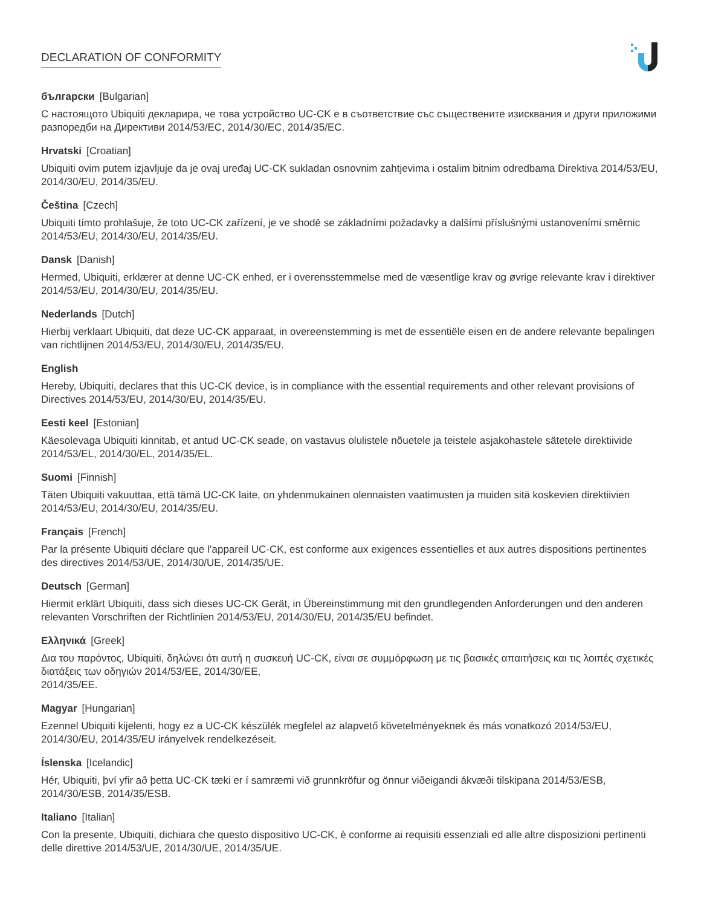DECLARATION OF CONFORMITY
български [Bulgarian]
С настоящото Ubiquiti декларира, че това устройство UC-CK е в съответствие със съществените изисквания и други приложими разпоредби на Директиви 2014/53/EC, 2014/30/ЕС, 2014/35/ЕС.
Hrvatski [Croatian]
Ubiquiti ovim putem izjavljuje da je ovaj uređaj UC-CK sukladan osnovnim zahtjevima i ostalim bitnim odredbama Direktiva 2014/53/EU, 2014/30/EU, 2014/35/EU.
Čeština [Czech]
Ubiquiti tímto prohlašuje, že toto UC-CK zařízení, je ve shodě se základními požadavky a dalšími příslušnými ustanoveními směrnic 2014/53/EU, 2014/30/EU, 2014/35/EU.
Dansk [Danish]
Hermed, Ubiquiti, erklærer at denne UC-CK enhed, er i overensstemmelse med de væsentlige krav og øvrige relevante krav i direktiver 2014/53/EU, 2014/30/EU, 2014/35/EU.
Nederlands [Dutch]
Hierbij verklaart Ubiquiti, dat deze UC-CK apparaat, in overeenstemming is met de essentiële eisen en de andere relevante bepalingen van richtlijnen 2014/53/EU, 2014/30/EU, 2014/35/EU.
English
Hereby, Ubiquiti, declares that this UC-CK device, is in compliance with the essential requirements and other relevant provisions of Directives 2014/53/EU, 2014/30/EU, 2014/35/EU.
Eesti keel [Estonian]
Käesolevaga Ubiquiti kinnitab, et antud UC-CK seade, on vastavus olulistele nõuetele ja teistele asjakohastele sätetele direktiivide 2014/53/EL, 2014/30/EL, 2014/35/EL.
Suomi [Finnish]
Täten Ubiquiti vakuuttaa, että tämä UC-CK laite, on yhdenmukainen olennaisten vaatimusten ja muiden sitä koskevien direktiivien 2014/53/EU, 2014/30/EU, 2014/35/EU.
Français [French]
Par la présente Ubiquiti déclare que l’appareil UC-CK, est conforme aux exigences essentielles et aux autres dispositions pertinentes des directives 2014/53/UE, 2014/30/UE, 2014/35/UE.
Deutsch [German]
Hiermit erklärt Ubiquiti, dass sich dieses UC-CK Gerät, in Übereinstimmung mit den grundlegenden Anforderungen und den anderen relevanten Vorschriften der Richtlinien 2014/53/EU, 2014/30/EU, 2014/35/EU befindet.
Ελληνικά [Greek]
Δια του παρόντος, Ubiquiti, δηλώνει ότι αυτή η συσκευή UC-CK, είναι σε συμμόρφωση με τις βασικές απαιτήσεις και τις λοιπές σχετικές διατάξεις των οδηγιών 2014/53/EE, 2014/30/EE,
2014/35/EE.
Magyar [Hungarian]
Ezennel Ubiquiti kijelenti, hogy ez a UC-CK készülék megfelel az alapvető követelményeknek és más vonatkozó 2014/53/EU, 2014/30/EU, 2014/35/EU irányelvek rendelkezéseit.
Íslenska [Icelandic]
Hér, Ubiquiti, því yfir að þetta UC-CK tæki er í samræmi við grunnkröfur og önnur viðeigandi ákvæði tilskipana 2014/53/ESB, 2014/30/ESB, 2014/35/ESB.
Italiano [Italian]
Con la presente, Ubiquiti, dichiara che questo dispositivo UC-CK, è conforme ai requisiti essenziali ed alle altre disposizioni pertinenti delle direttive 2014/53/UE, 2014/30/UE, 2014/35/UE.